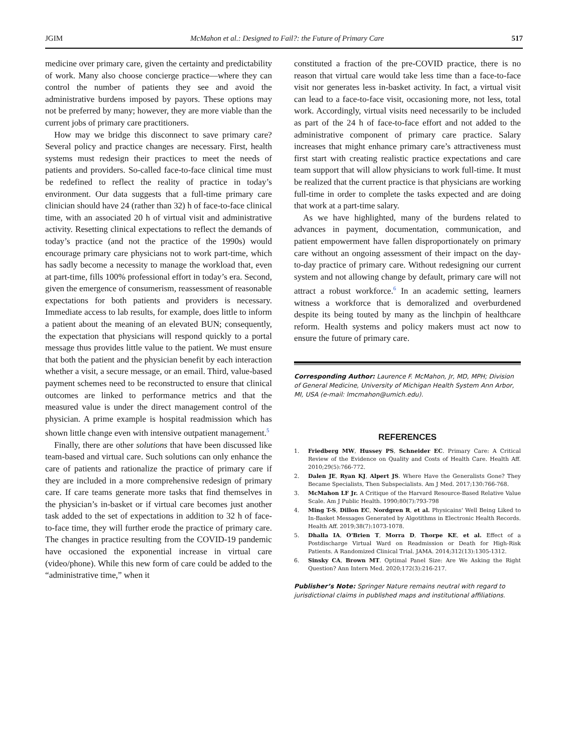JGIM McMahon et al.: Designed to Fail?: the Future of Primary Care 517
medicine over primary care, given the certainty and predictability of work. Many also choose concierge practice—where they can control the number of patients they see and avoid the administrative burdens imposed by payors. These options may not be preferred by many; however, they are more viable than the current jobs of primary care practitioners.
How may we bridge this disconnect to save primary care? Several policy and practice changes are necessary. First, health systems must redesign their practices to meet the needs of patients and providers. So-called face-to-face clinical time must be redefined to reflect the reality of practice in today’s environment. Our data suggests that a full-time primary care clinician should have 24 (rather than 32) h of face-to-face clinical time, with an associated 20 h of virtual visit and administrative activity. Resetting clinical expectations to reflect the demands of today’s practice (and not the practice of the 1990s) would encourage primary care physicians not to work part-time, which has sadly become a necessity to manage the workload that, even at part-time, fills 100% professional effort in today’s era. Second, given the emergence of consumerism, reassessment of reasonable expectations for both patients and providers is necessary. Immediate access to lab results, for example, does little to inform a patient about the meaning of an elevated BUN; consequently, the expectation that physicians will respond quickly to a portal message thus provides little value to the patient. We must ensure that both the patient and the physician benefit by each interaction whether a visit, a secure message, or an email. Third, value-based payment schemes need to be reconstructed to ensure that clinical outcomes are linked to performance metrics and that the measured value is under the direct management control of the physician. A prime example is hospital readmission which has shown little change even with intensive outpatient management.<sup>5</sup>
Finally, there are other solutions that have been discussed like team-based and virtual care. Such solutions can only enhance the care of patients and rationalize the practice of primary care if they are included in a more comprehensive redesign of primary care. If care teams generate more tasks that find themselves in the physician’s in-basket or if virtual care becomes just another task added to the set of expectations in addition to 32 h of face-to-face time, they will further erode the practice of primary care. The changes in practice resulting from the COVID-19 pandemic have occasioned the exponential increase in virtual care (video/phone). While this new form of care could be added to the “administrative time,” when it
constituted a fraction of the pre-COVID practice, there is no reason that virtual care would take less time than a face-to-face visit nor generates less in-basket activity. In fact, a virtual visit can lead to a face-to-face visit, occasioning more, not less, total work. Accordingly, virtual visits need necessarily to be included as part of the 24 h of face-to-face effort and not added to the administrative component of primary care practice. Salary increases that might enhance primary care’s attractiveness must first start with creating realistic practice expectations and care team support that will allow physicians to work full-time. It must be realized that the current practice is that physicians are working full-time in order to complete the tasks expected and are doing that work at a part-time salary.
As we have highlighted, many of the burdens related to advances in payment, documentation, communication, and patient empowerment have fallen disproportionately on primary care without an ongoing assessment of their impact on the day-to-day practice of primary care. Without redesigning our current system and not allowing change by default, primary care will not attract a robust workforce.<sup>6</sup> In an academic setting, learners witness a workforce that is demoralized and overburdened despite its being touted by many as the linchpin of healthcare reform. Health systems and policy makers must act now to ensure the future of primary care.
Corresponding Author: Laurence F. McMahon, Jr, MD, MPH; Division of General Medicine, University of Michigan Health System Ann Arbor, MI, USA (e-mail: lmcmahon@umich.edu).
REFERENCES
1. Friedberg MW, Hussey PS, Schneider EC. Primary Care: A Critical Review of the Evidence on Quality and Costs of Health Care. Health Aff. 2010;29(5):766-772.
2. Dalen JE, Ryan KJ, Alpert JS. Where Have the Generalists Gone? They Became Specialists, Then Subspecialists. Am J Med. 2017;130:766-768.
3. McMahon LF Jr. A Critique of the Harvard Resource-Based Relative Value Scale. Am J Public Health. 1990;80(7):793-798
4. Ming T-S, Dillon EC, Nordgren R, et al. Physicains' Well Being Liked to In-Basket Messages Generated by Algotithms in Electronic Health Records. Health Aff. 2019;38(7):1073-1078.
5. Dhalla IA, O'Brien T, Morra D, Thorpe KE, et al. Effect of a Postdischarge Virtual Ward on Readmission or Death for High-Risk Patients. A Randomized Clinical Trial. JAMA. 2014;312(13):1305-1312.
6. Sinsky CA, Brown MT. Optimal Panel Size: Are We Asking the Right Question? Ann Intern Med. 2020;172(3):216-217.
Publisher’s Note: Springer Nature remains neutral with regard to jurisdictional claims in published maps and institutional affiliations.